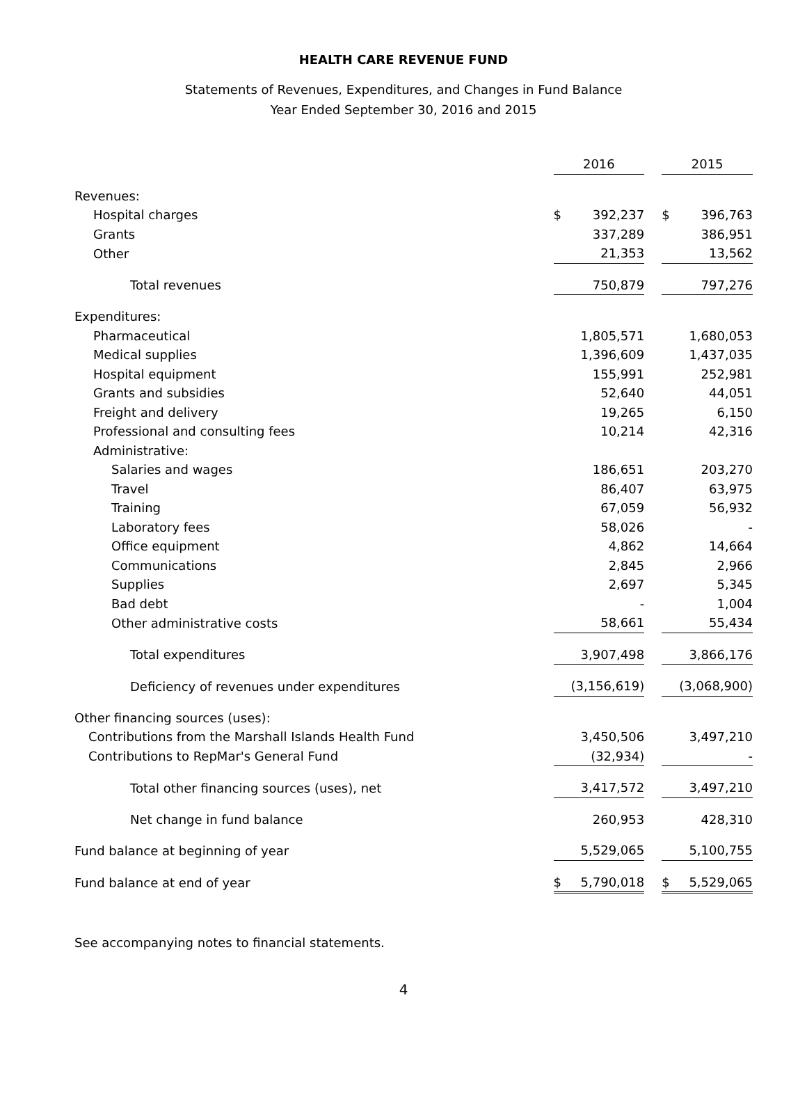HEALTH CARE REVENUE FUND
Statements of Revenues, Expenditures, and Changes in Fund Balance
Year Ended September 30, 2016 and 2015
| | 2016 | | | 2015 | |
| Revenues: | | | | | |
| Hospital charges | $ | 392,237 | | $ | 396,763 |
| Grants | | 337,289 | | | 386,951 |
| Other | | 21,353 | | | 13,562 |
| Total revenues | | 750,879 | | | 797,276 |
| Expenditures: | | | | | |
| Pharmaceutical | | 1,805,571 | | | 1,680,053 |
| Medical supplies | | 1,396,609 | | | 1,437,035 |
| Hospital equipment | | 155,991 | | | 252,981 |
| Grants and subsidies | | 52,640 | | | 44,051 |
| Freight and delivery | | 19,265 | | | 6,150 |
| Professional and consulting fees | | 10,214 | | | 42,316 |
| Administrative: | | | | | |
| Salaries and wages | | 186,651 | | | 203,270 |
| Travel | | 86,407 | | | 63,975 |
| Training | | 67,059 | | | 56,932 |
| Laboratory fees | | 58,026 | | | - |
| Office equipment | | 4,862 | | | 14,664 |
| Communications | | 2,845 | | | 2,966 |
| Supplies | | 2,697 | | | 5,345 |
| Bad debt | | - | | | 1,004 |
| Other administrative costs | | 58,661 | | | 55,434 |
| Total expenditures | | 3,907,498 | | | 3,866,176 |
| Deficiency of revenues under expenditures | | (3,156,619) | | | (3,068,900) |
| Other financing sources (uses): | | | | | |
| Contributions from the Marshall Islands Health Fund | | 3,450,506 | | | 3,497,210 |
| Contributions to RepMar's General Fund | | (32,934) | | | - |
| Total other financing sources (uses), net | | 3,417,572 | | | 3,497,210 |
| Net change in fund balance | | 260,953 | | | 428,310 |
| Fund balance at beginning of year | | 5,529,065 | | | 5,100,755 |
| Fund balance at end of year | $ | 5,790,018 | | $ | 5,529,065 |
See accompanying notes to financial statements.
4